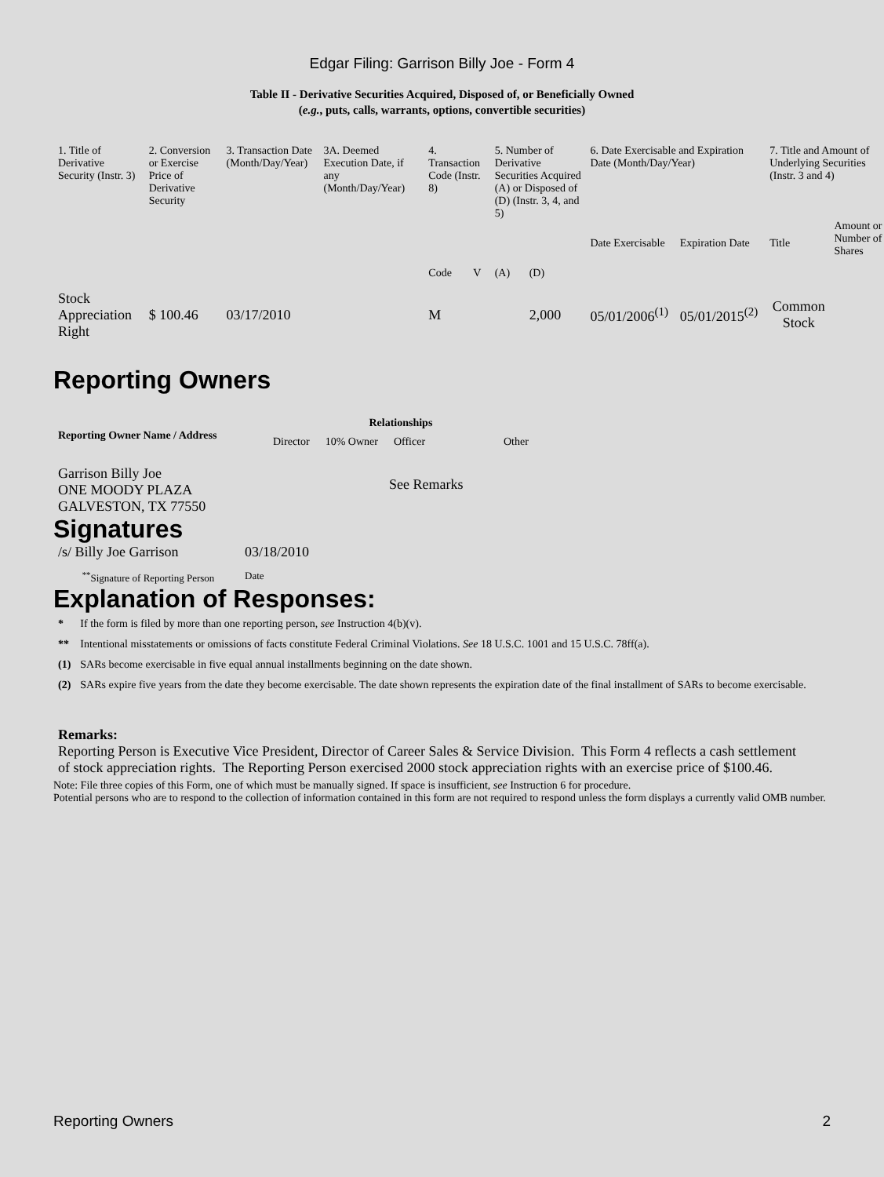Edgar Filing: Garrison Billy Joe - Form 4
Table II - Derivative Securities Acquired, Disposed of, or Beneficially Owned
(e.g., puts, calls, warrants, options, convertible securities)
| 1. Title of Derivative Security (Instr. 3) | 2. Conversion or Exercise Price of Derivative Security | 3. Transaction Date (Month/Day/Year) | 3A. Deemed Execution Date, if any (Month/Day/Year) | 4. Transaction Code (Instr. 8) | | 5. Number of Derivative Securities Acquired (A) or Disposed of (D) (Instr. 3, 4, and 5) | | 6. Date Exercisable and Expiration Date (Month/Day/Year) | | 7. Title and Amount of Underlying Securities (Instr. 3 and 4) | |
| --- | --- | --- | --- | --- | --- | --- | --- | --- | --- | --- | --- |
| | | | | | | | | Date Exercisable | Expiration Date | Title | Amount or Number of Shares |
| | | | | Code | V | (A) | (D) | | | | |
| Stock Appreciation Right | $ 100.46 | 03/17/2010 | | M | | | 2,000 | 05/01/2006<sup>(1)</sup> | 05/01/2015<sup>(2)</sup> | Common Stock | |
Reporting Owners
| Reporting Owner Name / Address | Relationships | | | |
| --- | --- | --- | --- | --- |
| | Director | 10% Owner | Officer | Other |
| Garrison Billy Joe ONE MOODY PLAZA GALVESTON, TX 77550 | | | See Remarks | |
Signatures
| /s/ Billy Joe Garrison | 03/18/2010 |
| <sup>**</sup> Signature of Reporting Person | Date |
Explanation of Responses:
| * | If the form is filed by more than one reporting person, see Instruction 4(b)(v). |
| ** | Intentional misstatements or omissions of facts constitute Federal Criminal Violations. See 18 U.S.C. 1001 and 15 U.S.C. 78ff(a). |
| (1) | SARs become exercisable in five equal annual installments beginning on the date shown. |
| (2) | SARs expire five years from the date they become exercisable. The date shown represents the expiration date of the final installment of SARs to become exercisable. |
Remarks:
Reporting Person is Executive Vice President, Director of Career Sales & Service Division. This Form 4 reflects a cash settlement
of stock appreciation rights. The Reporting Person exercised 2000 stock appreciation rights with an exercise price of $100.46.
Note: File three copies of this Form, one of which must be manually signed. If space is insufficient, see Instruction 6 for procedure.
Potential persons who are to respond to the collection of information contained in this form are not required to respond unless the form displays a currently valid OMB number.
Reporting Owners 2